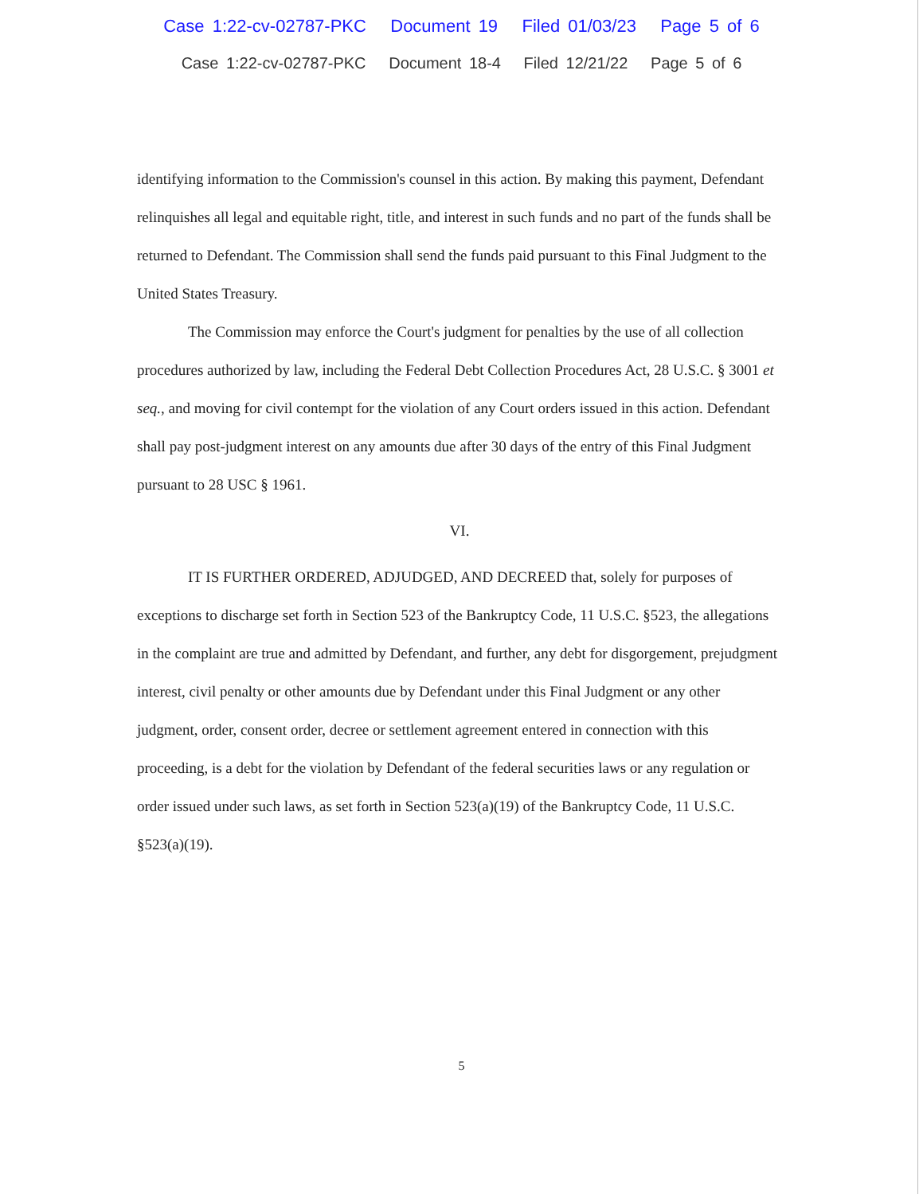Case 1:22-cv-02787-PKC Document 19 Filed 01/03/23 Page 5 of 6
Case 1:22-cv-02787-PKC Document 18-4 Filed 12/21/22 Page 5 of 6
identifying information to the Commission's counsel in this action. By making this payment, Defendant relinquishes all legal and equitable right, title, and interest in such funds and no part of the funds shall be returned to Defendant. The Commission shall send the funds paid pursuant to this Final Judgment to the United States Treasury.
The Commission may enforce the Court's judgment for penalties by the use of all collection procedures authorized by law, including the Federal Debt Collection Procedures Act, 28 U.S.C. § 3001 et seq., and moving for civil contempt for the violation of any Court orders issued in this action. Defendant shall pay post-judgment interest on any amounts due after 30 days of the entry of this Final Judgment pursuant to 28 USC § 1961.
VI.
IT IS FURTHER ORDERED, ADJUDGED, AND DECREED that, solely for purposes of exceptions to discharge set forth in Section 523 of the Bankruptcy Code, 11 U.S.C. §523, the allegations in the complaint are true and admitted by Defendant, and further, any debt for disgorgement, prejudgment interest, civil penalty or other amounts due by Defendant under this Final Judgment or any other judgment, order, consent order, decree or settlement agreement entered in connection with this proceeding, is a debt for the violation by Defendant of the federal securities laws or any regulation or order issued under such laws, as set forth in Section 523(a)(19) of the Bankruptcy Code, 11 U.S.C. §523(a)(19).
5